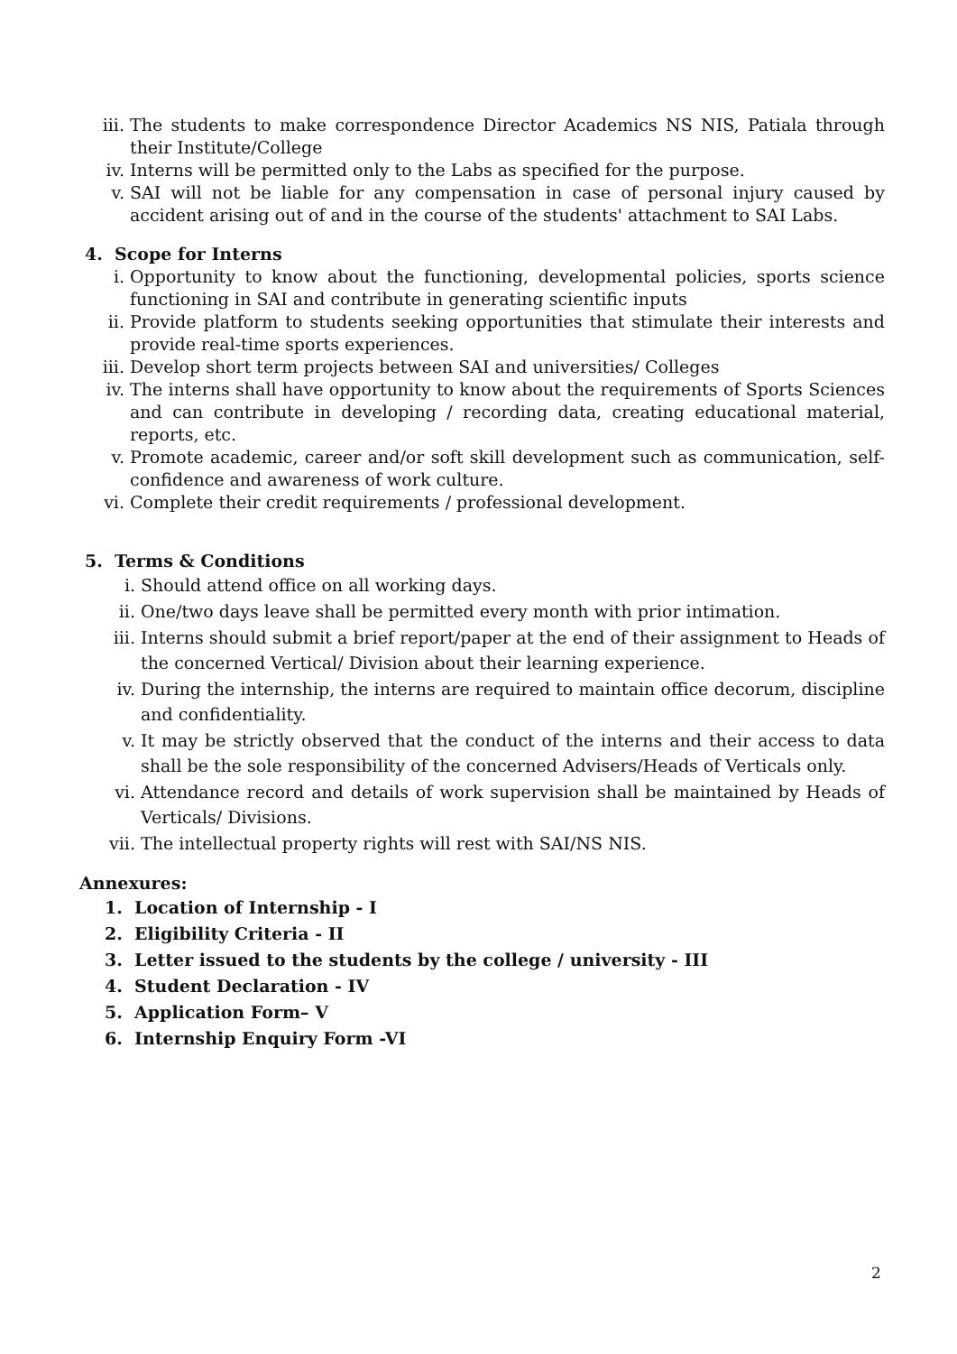iii. The students to make correspondence Director Academics NS NIS, Patiala through their Institute/College
iv. Interns will be permitted only to the Labs as specified for the purpose.
v. SAI will not be liable for any compensation in case of personal injury caused by accident arising out of and in the course of the students' attachment to SAI Labs.
4. Scope for Interns
i. Opportunity to know about the functioning, developmental policies, sports science functioning in SAI and contribute in generating scientific inputs
ii. Provide platform to students seeking opportunities that stimulate their interests and provide real-time sports experiences.
iii. Develop short term projects between SAI and universities/ Colleges
iv. The interns shall have opportunity to know about the requirements of Sports Sciences and can contribute in developing / recording data, creating educational material, reports, etc.
v. Promote academic, career and/or soft skill development such as communication, self-confidence and awareness of work culture.
vi. Complete their credit requirements / professional development.
5. Terms & Conditions
i. Should attend office on all working days.
ii. One/two days leave shall be permitted every month with prior intimation.
iii. Interns should submit a brief report/paper at the end of their assignment to Heads of the concerned Vertical/ Division about their learning experience.
iv. During the internship, the interns are required to maintain office decorum, discipline and confidentiality.
v. It may be strictly observed that the conduct of the interns and their access to data shall be the sole responsibility of the concerned Advisers/Heads of Verticals only.
vi. Attendance record and details of work supervision shall be maintained by Heads of Verticals/ Divisions.
vii. The intellectual property rights will rest with SAI/NS NIS.
Annexures:
1. Location of Internship - I
2. Eligibility Criteria - II
3. Letter issued to the students by the college / university - III
4. Student Declaration - IV
5. Application Form– V
6. Internship Enquiry Form -VI
2